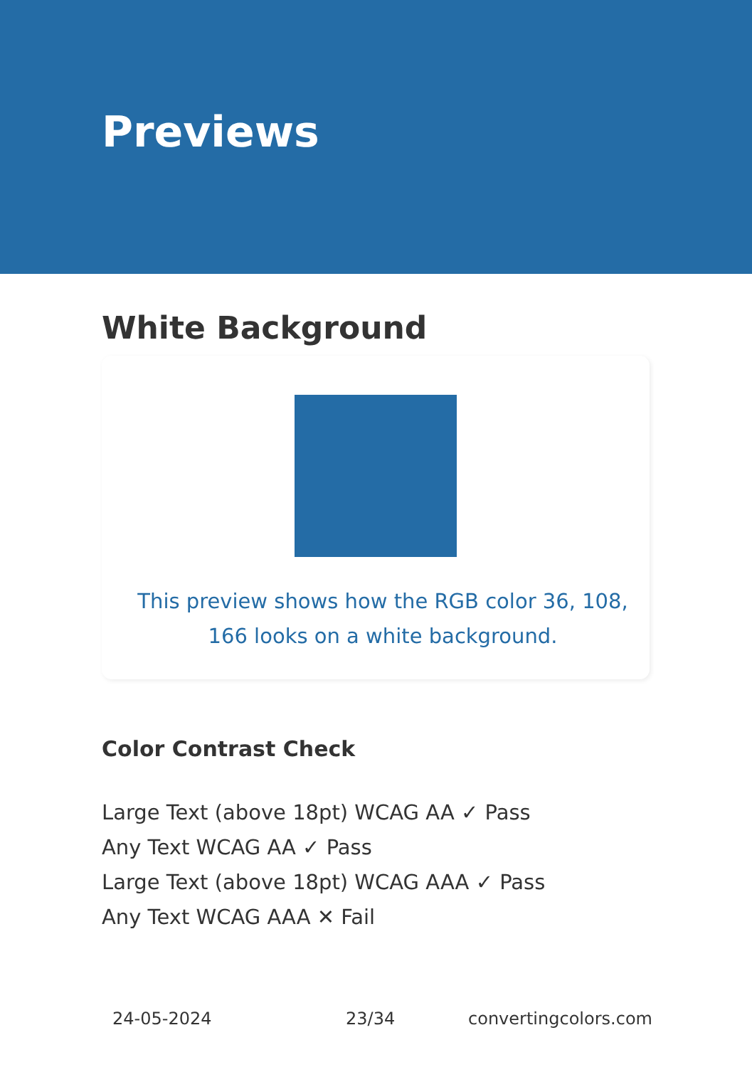Previews
White Background
This preview shows how the RGB color 36, 108, 166 looks on a white background.
Color Contrast Check
Large Text (above 18pt) WCAG AA ✓ Pass
Any Text WCAG AA ✓ Pass
Large Text (above 18pt) WCAG AAA ✓ Pass
Any Text WCAG AAA ✕ Fail
24-05-2024 23/34 convertingcolors.com